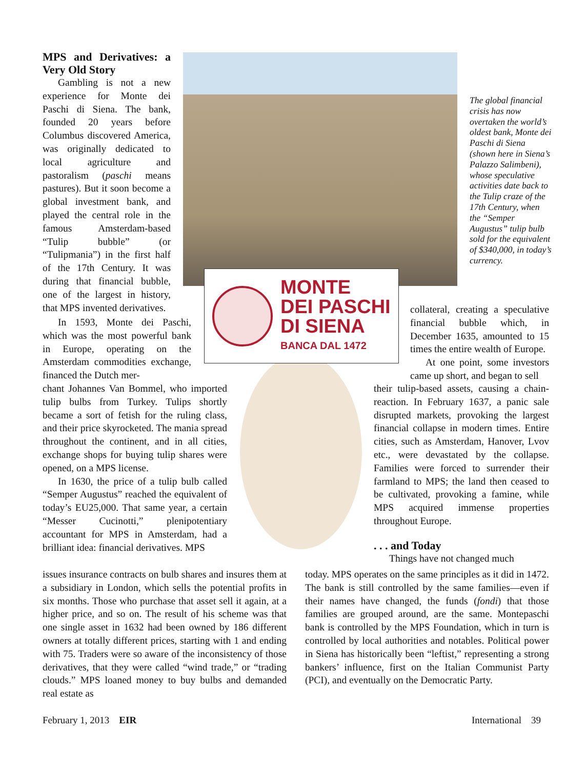MONTE
DEI PASCHI
DI SIENA
BANCA DAL 1472
The global financial crisis has now overtaken the world’s oldest bank, Monte dei Paschi di Siena (shown here in Siena’s Palazzo Salimbeni), whose speculative activities date back to the Tulip craze of the 17th Century, when the “Semper Augustus” tulip bulb sold for the equivalent of $340,000, in today’s currency.
MPS and Derivatives: a Very Old Story
Gambling is not a new experience for Monte dei Paschi di Siena. The bank, founded 20 years before Columbus discovered America, was originally dedicated to local agriculture and pastoralism (paschi means pastures). But it soon become a global investment bank, and played the central role in the famous Amsterdam-based “Tulip bubble” (or “Tulipmania”) in the first half of the 17th Century. It was during that financial bubble, one of the largest in history, that MPS invented derivatives.
In 1593, Monte dei Paschi, which was the most powerful bank in Europe, operating on the Amsterdam commodities exchange, financed the Dutch mer-
chant Johannes Van Bommel, who imported tulip bulbs from Turkey. Tulips shortly became a sort of fetish for the ruling class, and their price skyrocketed. The mania spread throughout the continent, and in all cities, exchange shops for buying tulip shares were opened, on a MPS license.
In 1630, the price of a tulip bulb called “Semper Augustus” reached the equivalent of today’s EU25,000. That same year, a certain “Messer Cucinotti,” plenipotentiary accountant for MPS in Amsterdam, had a brilliant idea: financial derivatives. MPS
issues insurance contracts on bulb shares and insures them at a subsidiary in London, which sells the potential profits in six months. Those who purchase that asset sell it again, at a higher price, and so on. The result of his scheme was that one single asset in 1632 had been owned by 186 different owners at totally different prices, starting with 1 and ending with 75. Traders were so aware of the inconsistency of those derivatives, that they were called “wind trade,” or “trading clouds.” MPS loaned money to buy bulbs and demanded real estate as
collateral, creating a speculative financial bubble which, in December 1635, amounted to 15 times the entire wealth of Europe.
At one point, some investors came up short, and began to sell
their tulip-based assets, causing a chain-reaction. In February 1637, a panic sale disrupted markets, provoking the largest financial collapse in modern times. Entire cities, such as Amsterdam, Hanover, Lvov etc., were devastated by the collapse. Families were forced to surrender their farmland to MPS; the land then ceased to be cultivated, provoking a famine, while MPS acquired immense properties throughout Europe.
. . . and Today
Things have not changed much
today. MPS operates on the same principles as it did in 1472. The bank is still controlled by the same families—even if their names have changed, the funds (fondi) that those families are grouped around, are the same. Montepaschi bank is controlled by the MPS Foundation, which in turn is controlled by local authorities and notables. Political power in Siena has historically been “leftist,” representing a strong bankers’ influence, first on the Italian Communist Party (PCI), and eventually on the Democratic Party.
February 1, 2013 EIR International 39